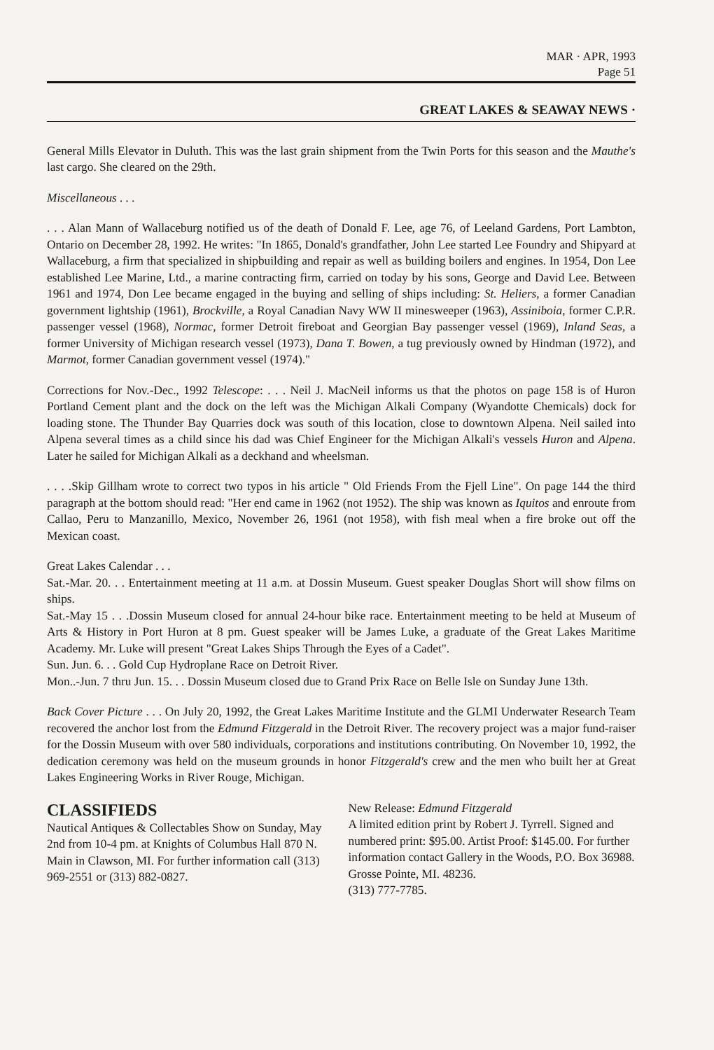MAR · APR, 1993
Page 51
GREAT LAKES & SEAWAY NEWS ·
General Mills Elevator in Duluth. This was the last grain shipment from the Twin Ports for this season and the Mauthe's last cargo. She cleared on the 29th.
Miscellaneous . . .
. . . Alan Mann of Wallaceburg notified us of the death of Donald F. Lee, age 76, of Leeland Gardens, Port Lambton, Ontario on December 28, 1992. He writes: "In 1865, Donald's grandfather, John Lee started Lee Foundry and Shipyard at Wallaceburg, a firm that specialized in shipbuilding and repair as well as building boilers and engines. In 1954, Don Lee established Lee Marine, Ltd., a marine contracting firm, carried on today by his sons, George and David Lee. Between 1961 and 1974, Don Lee became engaged in the buying and selling of ships including: St. Heliers, a former Canadian government lightship (1961), Brockville, a Royal Canadian Navy WW II minesweeper (1963), Assiniboia, former C.P.R. passenger vessel (1968), Normac, former Detroit fireboat and Georgian Bay passenger vessel (1969), Inland Seas, a former University of Michigan research vessel (1973), Dana T. Bowen, a tug previously owned by Hindman (1972), and Marmot, former Canadian government vessel (1974)."
Corrections for Nov.-Dec., 1992 Telescope: . . . Neil J. MacNeil informs us that the photos on page 158 is of Huron Portland Cement plant and the dock on the left was the Michigan Alkali Company (Wyandotte Chemicals) dock for loading stone. The Thunder Bay Quarries dock was south of this location, close to downtown Alpena. Neil sailed into Alpena several times as a child since his dad was Chief Engineer for the Michigan Alkali's vessels Huron and Alpena. Later he sailed for Michigan Alkali as a deckhand and wheelsman.
. . . .Skip Gillham wrote to correct two typos in his article " Old Friends From the Fjell Line". On page 144 the third paragraph at the bottom should read: "Her end came in 1962 (not 1952). The ship was known as Iquitos and enroute from Callao, Peru to Manzanillo, Mexico, November 26, 1961 (not 1958), with fish meal when a fire broke out off the Mexican coast.
Great Lakes Calendar . . .
Sat.-Mar. 20. . . Entertainment meeting at 11 a.m. at Dossin Museum. Guest speaker Douglas Short will show films on ships.
Sat.-May 15 . . .Dossin Museum closed for annual 24-hour bike race. Entertainment meeting to be held at Museum of Arts & History in Port Huron at 8 pm. Guest speaker will be James Luke, a graduate of the Great Lakes Maritime Academy. Mr. Luke will present "Great Lakes Ships Through the Eyes of a Cadet".
Sun. Jun. 6. . . Gold Cup Hydroplane Race on Detroit River.
Mon..-Jun. 7 thru Jun. 15. . . Dossin Museum closed due to Grand Prix Race on Belle Isle on Sunday June 13th.
Back Cover Picture . . . On July 20, 1992, the Great Lakes Maritime Institute and the GLMI Underwater Research Team recovered the anchor lost from the Edmund Fitzgerald in the Detroit River. The recovery project was a major fund-raiser for the Dossin Museum with over 580 individuals, corporations and institutions contributing. On November 10, 1992, the dedication ceremony was held on the museum grounds in honor Fitzgerald's crew and the men who built her at Great Lakes Engineering Works in River Rouge, Michigan.
CLASSIFIEDS
Nautical Antiques & Collectables Show on Sunday, May 2nd from 10-4 pm. at Knights of Columbus Hall 870 N. Main in Clawson, MI. For further information call (313) 969-2551 or (313) 882-0827.
New Release: Edmund Fitzgerald
A limited edition print by Robert J. Tyrrell. Signed and numbered print: $95.00. Artist Proof: $145.00. For further information contact Gallery in the Woods, P.O. Box 36988. Grosse Pointe, MI. 48236.
(313) 777-7785.